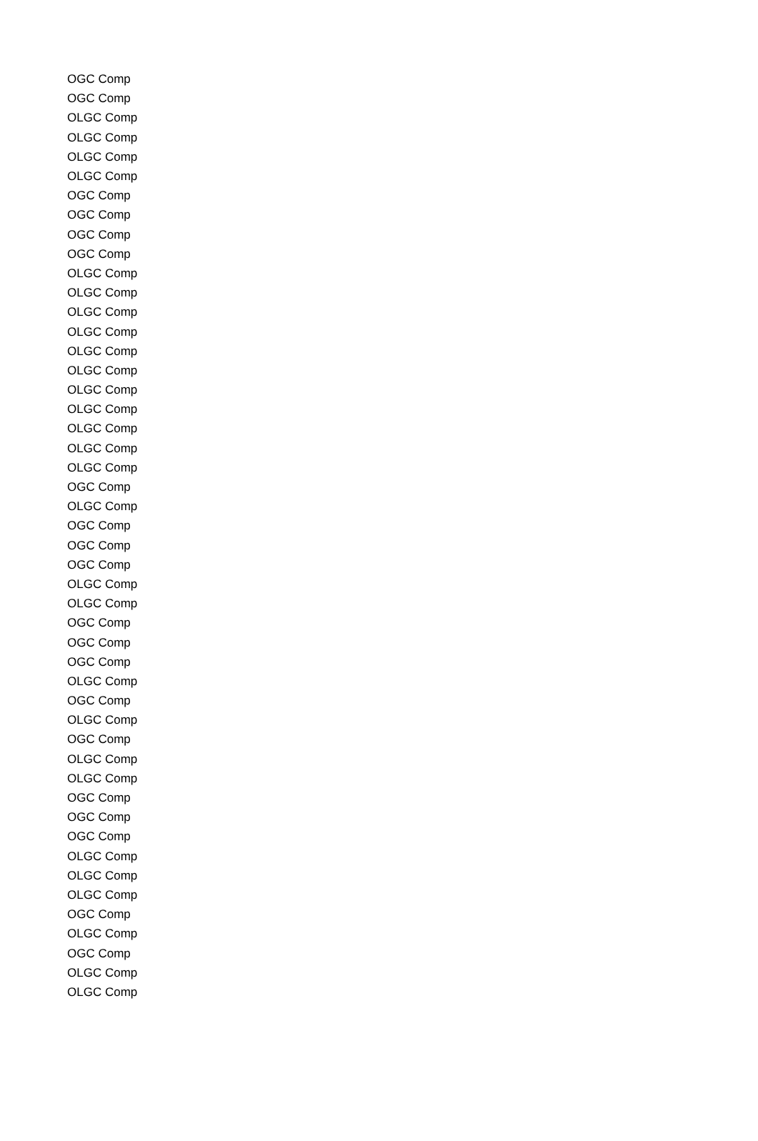| OGC Comp |
| OGC Comp |
| OLGC Comp |
| OLGC Comp |
| OLGC Comp |
| OLGC Comp |
| OGC Comp |
| OGC Comp |
| OGC Comp |
| OGC Comp |
| OLGC Comp |
| OLGC Comp |
| OLGC Comp |
| OLGC Comp |
| OLGC Comp |
| OLGC Comp |
| OLGC Comp |
| OLGC Comp |
| OLGC Comp |
| OLGC Comp |
| OLGC Comp |
| OGC Comp |
| OLGC Comp |
| OGC Comp |
| OGC Comp |
| OGC Comp |
| OLGC Comp |
| OLGC Comp |
| OGC Comp |
| OGC Comp |
| OGC Comp |
| OLGC Comp |
| OGC Comp |
| OLGC Comp |
| OGC Comp |
| OLGC Comp |
| OLGC Comp |
| OGC Comp |
| OGC Comp |
| OGC Comp |
| OLGC Comp |
| OLGC Comp |
| OLGC Comp |
| OGC Comp |
| OLGC Comp |
| OGC Comp |
| OLGC Comp |
| OLGC Comp |